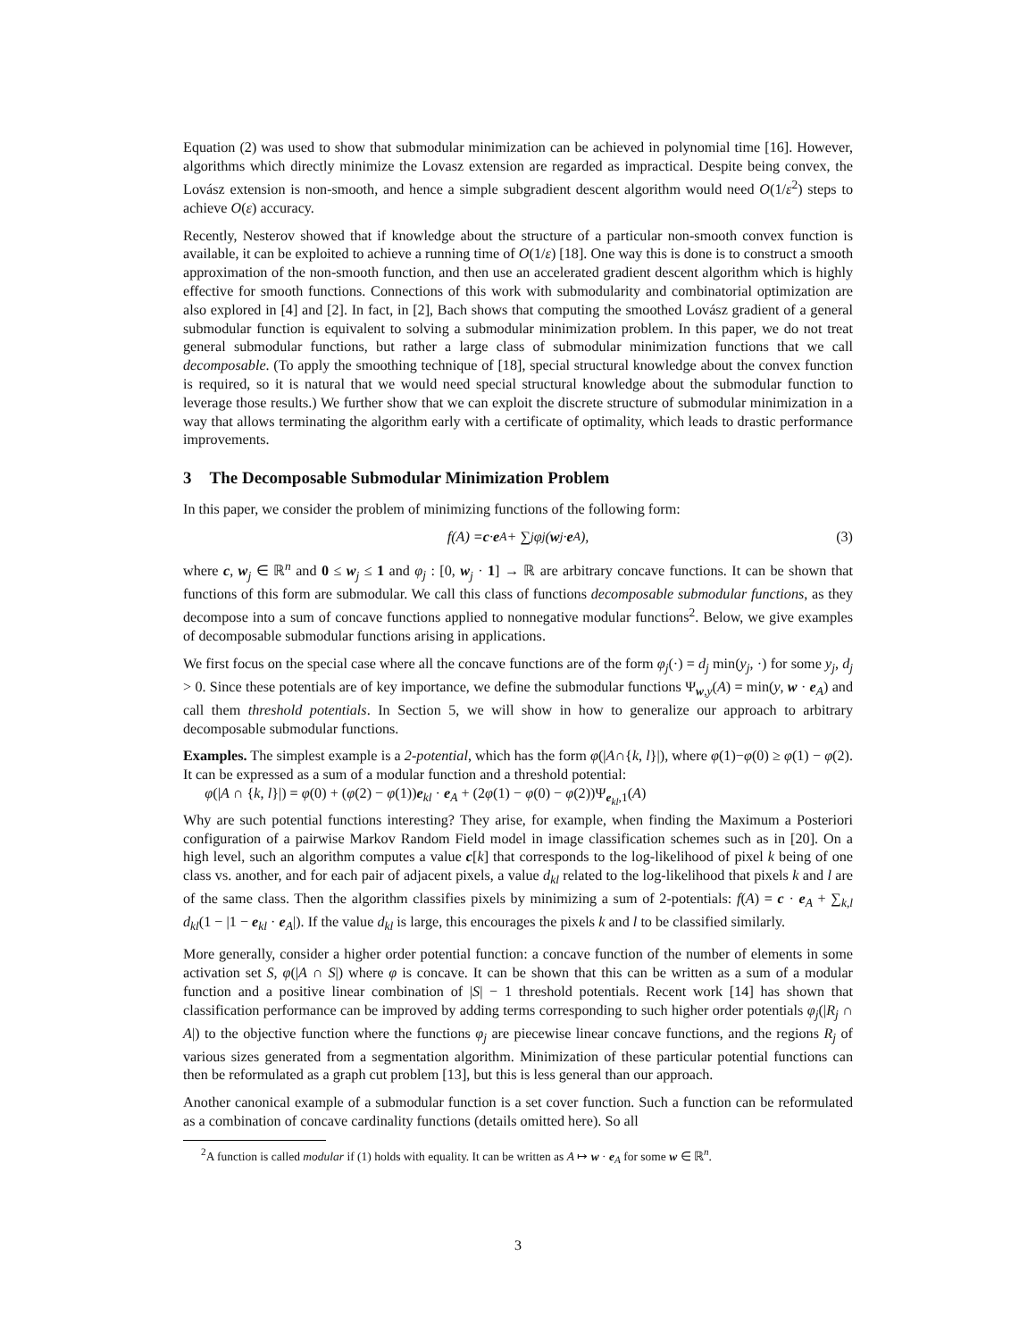Equation (2) was used to show that submodular minimization can be achieved in polynomial time [16]. However, algorithms which directly minimize the Lovasz extension are regarded as impractical. Despite being convex, the Lovász extension is non-smooth, and hence a simple subgradient descent algorithm would need O(1/ε<sup>2</sup>) steps to achieve O(ε) accuracy.
Recently, Nesterov showed that if knowledge about the structure of a particular non-smooth convex function is available, it can be exploited to achieve a running time of O(1/ε) [18]. One way this is done is to construct a smooth approximation of the non-smooth function, and then use an accelerated gradient descent algorithm which is highly effective for smooth functions. Connections of this work with submodularity and combinatorial optimization are also explored in [4] and [2]. In fact, in [2], Bach shows that computing the smoothed Lovász gradient of a general submodular function is equivalent to solving a submodular minimization problem. In this paper, we do not treat general submodular functions, but rather a large class of submodular minimization functions that we call decomposable. (To apply the smoothing technique of [18], special structural knowledge about the convex function is required, so it is natural that we would need special structural knowledge about the submodular function to leverage those results.) We further show that we can exploit the discrete structure of submodular minimization in a way that allows terminating the algorithm early with a certificate of optimality, which leads to drastic performance improvements.
3 The Decomposable Submodular Minimization Problem
In this paper, we consider the problem of minimizing functions of the following form:
f (A) = c · e<sub>A</sub> + ∑<sub>j</sub> φ<sub>j</sub>(w<sub>j</sub> · e<sub>A</sub>), (3)
where c, w<sub>j</sub> ∈ ℝ<sup>n</sup> and 0 ≤ w<sub>j</sub> ≤ 1 and φ<sub>j</sub> : [0, w<sub>j</sub> · 1] → ℝ are arbitrary concave functions. It can be shown that functions of this form are submodular. We call this class of functions decomposable submodular functions, as they decompose into a sum of concave functions applied to nonnegative modular functions<sup>2</sup>. Below, we give examples of decomposable submodular functions arising in applications.
We first focus on the special case where all the concave functions are of the form φ<sub>j</sub>(·) = d<sub>j</sub> min(y<sub>j</sub>, ·) for some y<sub>j</sub>, d<sub>j</sub> > 0. Since these potentials are of key importance, we define the submodular functions Ψ<sub>w,y</sub>(A) = min(y, w · e<sub>A</sub>) and call them threshold potentials. In Section 5, we will show in how to generalize our approach to arbitrary decomposable submodular functions.
Examples. The simplest example is a 2-potential, which has the form φ(|A∩{k, l}|), where φ(1)−φ(0) ≥ φ(1) − φ(2). It can be expressed as a sum of a modular function and a threshold potential:
φ(|A ∩ {k, l}|) = φ(0) + (φ(2) − φ(1))e<sub>kl</sub> · e<sub>A</sub> + (2φ(1) − φ(0) − φ(2))Ψ<sub>e<sub>kl</sub>,1</sub>(A)
Why are such potential functions interesting? They arise, for example, when finding the Maximum a Posteriori configuration of a pairwise Markov Random Field model in image classification schemes such as in [20]. On a high level, such an algorithm computes a value c[k] that corresponds to the log-likelihood of pixel k being of one class vs. another, and for each pair of adjacent pixels, a value d<sub>kl</sub> related to the log-likelihood that pixels k and l are of the same class. Then the algorithm classifies pixels by minimizing a sum of 2-potentials: f(A) = c · e<sub>A</sub> + ∑<sub>k,l</sub> d<sub>kl</sub>(1 − |1 − e<sub>kl</sub> · e<sub>A</sub>|). If the value d<sub>kl</sub> is large, this encourages the pixels k and l to be classified similarly.
More generally, consider a higher order potential function: a concave function of the number of elements in some activation set S, φ(|A ∩ S|) where φ is concave. It can be shown that this can be written as a sum of a modular function and a positive linear combination of |S| − 1 threshold potentials. Recent work [14] has shown that classification performance can be improved by adding terms corresponding to such higher order potentials φ<sub>j</sub>(|R<sub>j</sub> ∩ A|) to the objective function where the functions φ<sub>j</sub> are piecewise linear concave functions, and the regions R<sub>j</sub> of various sizes generated from a segmentation algorithm. Minimization of these particular potential functions can then be reformulated as a graph cut problem [13], but this is less general than our approach.
Another canonical example of a submodular function is a set cover function. Such a function can be reformulated as a combination of concave cardinality functions (details omitted here). So all
<sup>2</sup> A function is called modular if (1) holds with equality. It can be written as A ↦ w · e<sub>A</sub> for some w ∈ ℝ<sup>n</sup>.
3